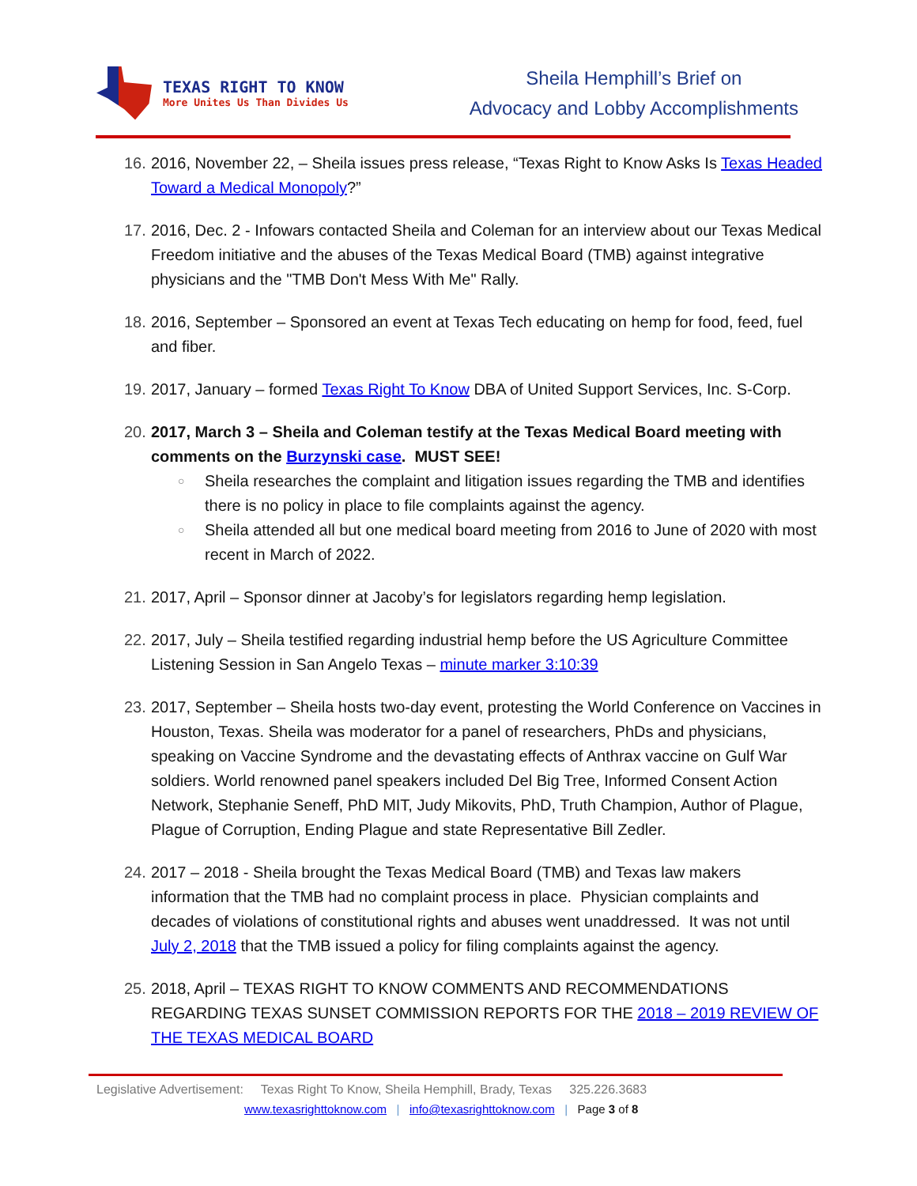TEXAS RIGHT TO KNOW
More Unites Us Than Divides Us
Sheila Hemphill’s Brief on
Advocacy and Lobby Accomplishments
16. 2016, November 22, – Sheila issues press release, “Texas Right to Know Asks Is Texas Headed Toward a Medical Monopoly?”
17. 2016, Dec. 2 - Infowars contacted Sheila and Coleman for an interview about our Texas Medical Freedom initiative and the abuses of the Texas Medical Board (TMB) against integrative physicians and the "TMB Don't Mess With Me" Rally.
18. 2016, September – Sponsored an event at Texas Tech educating on hemp for food, feed, fuel and fiber.
19. 2017, January – formed Texas Right To Know DBA of United Support Services, Inc. S-Corp.
20. 2017, March 3 – Sheila and Coleman testify at the Texas Medical Board meeting with comments on the Burzynski case. MUST SEE!
○ Sheila researches the complaint and litigation issues regarding the TMB and identifies there is no policy in place to file complaints against the agency.
○ Sheila attended all but one medical board meeting from 2016 to June of 2020 with most recent in March of 2022.
21. 2017, April – Sponsor dinner at Jacoby’s for legislators regarding hemp legislation.
22. 2017, July – Sheila testified regarding industrial hemp before the US Agriculture Committee Listening Session in San Angelo Texas – minute marker 3:10:39
23. 2017, September – Sheila hosts two-day event, protesting the World Conference on Vaccines in Houston, Texas. Sheila was moderator for a panel of researchers, PhDs and physicians, speaking on Vaccine Syndrome and the devastating effects of Anthrax vaccine on Gulf War soldiers. World renowned panel speakers included Del Big Tree, Informed Consent Action Network, Stephanie Seneff, PhD MIT, Judy Mikovits, PhD, Truth Champion, Author of Plague, Plague of Corruption, Ending Plague and state Representative Bill Zedler.
24. 2017 – 2018 - Sheila brought the Texas Medical Board (TMB) and Texas law makers information that the TMB had no complaint process in place. Physician complaints and decades of violations of constitutional rights and abuses went unaddressed. It was not until July 2, 2018 that the TMB issued a policy for filing complaints against the agency.
25. 2018, April – TEXAS RIGHT TO KNOW COMMENTS AND RECOMMENDATIONS REGARDING TEXAS SUNSET COMMISSION REPORTS FOR THE 2018 – 2019 REVIEW OF THE TEXAS MEDICAL BOARD
Legislative Advertisement: Texas Right To Know, Sheila Hemphill, Brady, Texas 325.226.3683
www.texasrighttoknow.com | info@texasrighttoknow.com | Page 3 of 8